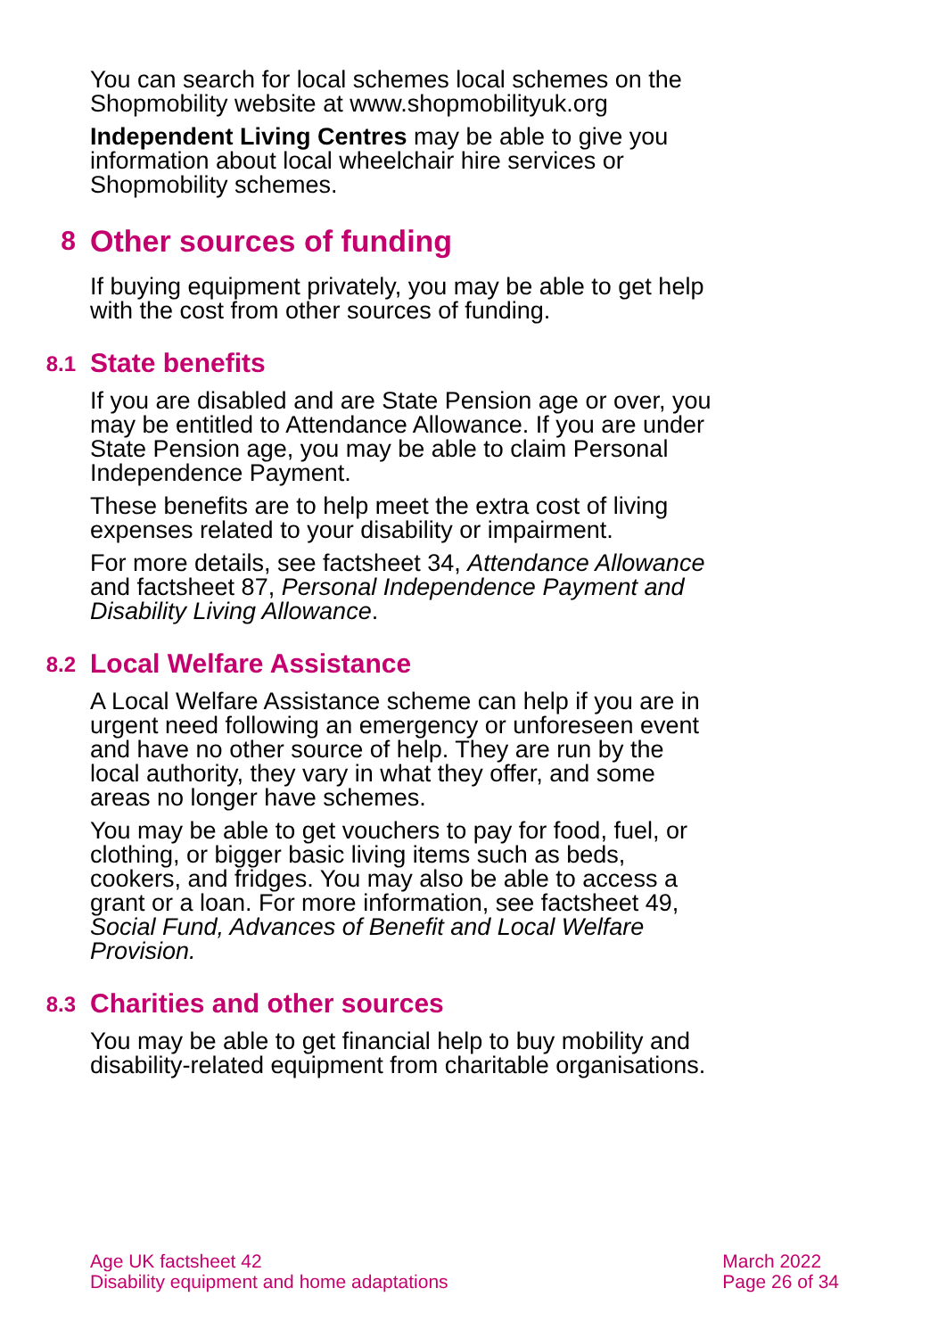You can search for local schemes local schemes on the Shopmobility website at www.shopmobilityuk.org
Independent Living Centres may be able to give you information about local wheelchair hire services or Shopmobility schemes.
8 Other sources of funding
If buying equipment privately, you may be able to get help with the cost from other sources of funding.
8.1 State benefits
If you are disabled and are State Pension age or over, you may be entitled to Attendance Allowance. If you are under State Pension age, you may be able to claim Personal Independence Payment.
These benefits are to help meet the extra cost of living expenses related to your disability or impairment.
For more details, see factsheet 34, Attendance Allowance and factsheet 87, Personal Independence Payment and Disability Living Allowance.
8.2 Local Welfare Assistance
A Local Welfare Assistance scheme can help if you are in urgent need following an emergency or unforeseen event and have no other source of help. They are run by the local authority, they vary in what they offer, and some areas no longer have schemes.
You may be able to get vouchers to pay for food, fuel, or clothing, or bigger basic living items such as beds, cookers, and fridges. You may also be able to access a grant or a loan. For more information, see factsheet 49, Social Fund, Advances of Benefit and Local Welfare Provision.
8.3 Charities and other sources
You may be able to get financial help to buy mobility and disability-related equipment from charitable organisations.
Age UK factsheet 42
Disability equipment and home adaptations
March 2022
Page 26 of 34